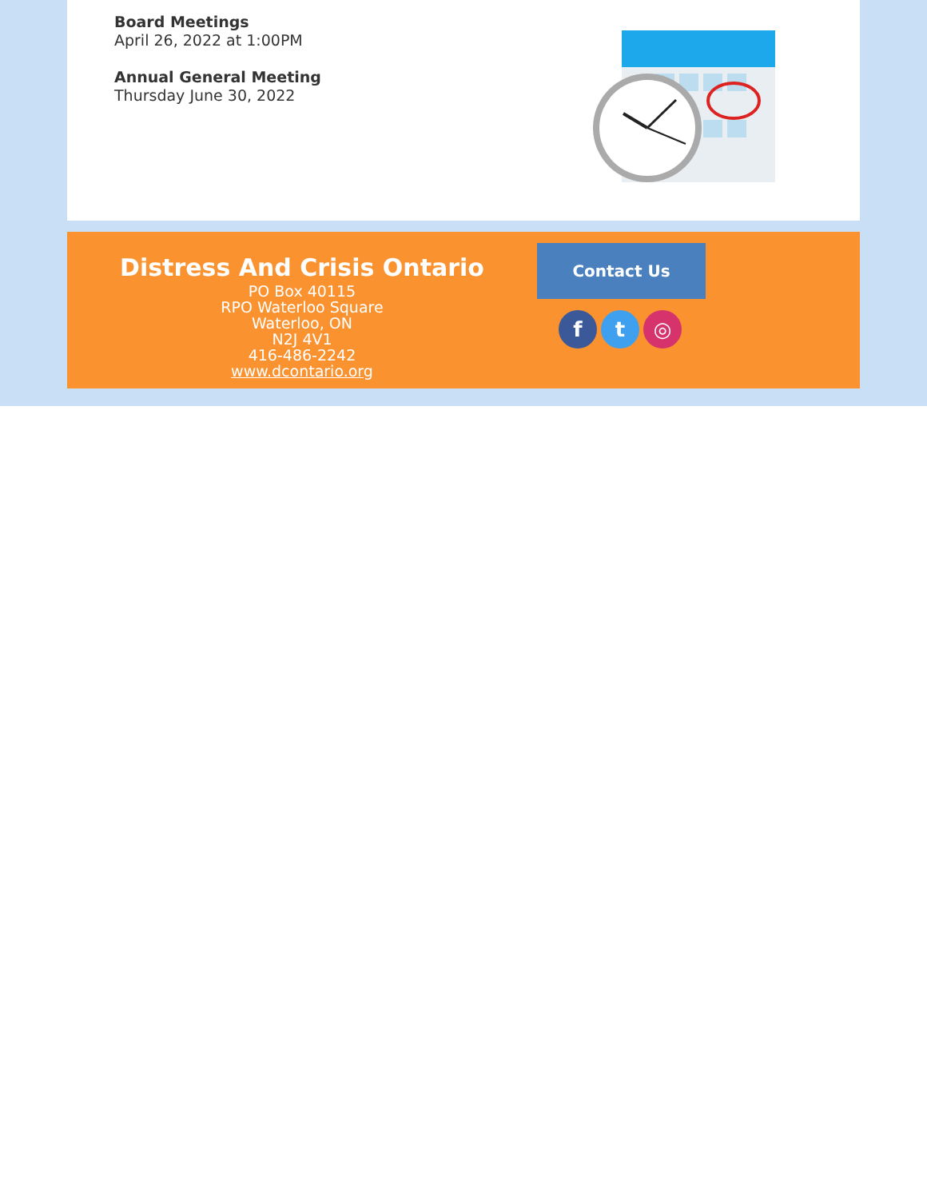Board Meetings
April 26, 2022 at 1:00PM
Annual General Meeting
Thursday June 30, 2022
Distress And Crisis Ontario
PO Box 40115
RPO Waterloo Square
Waterloo, ON
N2J 4V1
416-486-2242
www.dcontario.org
Contact Us
ft ◎